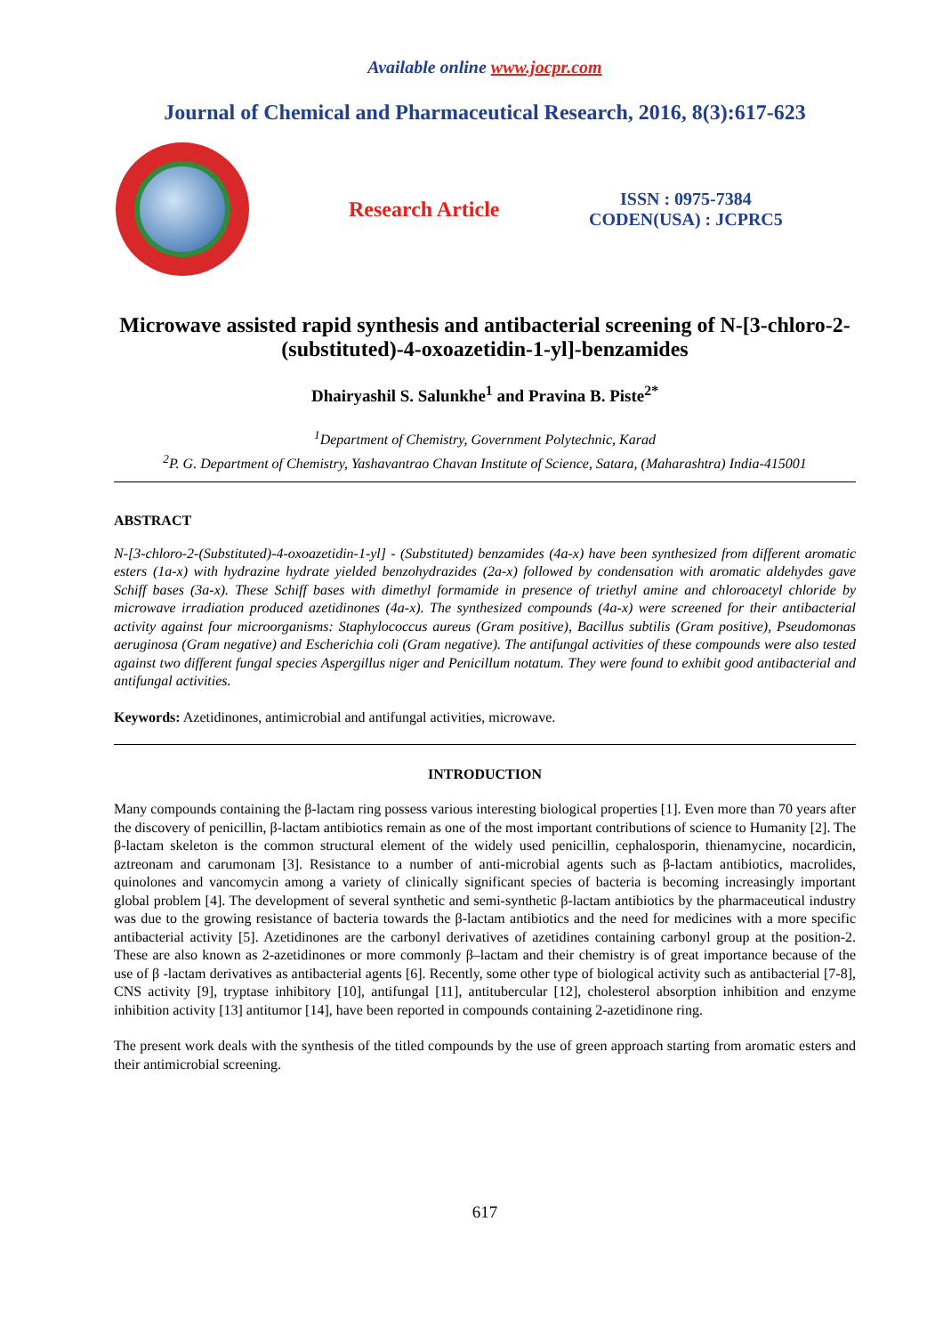Available online www.jocpr.com
Journal of Chemical and Pharmaceutical Research, 2016, 8(3):617-623
Research Article
ISSN : 0975-7384
CODEN(USA) : JCPRC5
Microwave assisted rapid synthesis and antibacterial screening of N-[3-chloro-2-(substituted)-4-oxoazetidin-1-yl]-benzamides
Dhairyashil S. Salunkhe<sup>1</sup> and Pravina B. Piste<sup>2*</sup>
<sup>1</sup> Department of Chemistry, Government Polytechnic, Karad
<sup>2</sup> P. G. Department of Chemistry, Yashavantrao Chavan Institute of Science, Satara, (Maharashtra) India-415001
ABSTRACT
N-[3-chloro-2-(Substituted)-4-oxoazetidin-1-yl] - (Substituted) benzamides (4a-x) have been synthesized from different aromatic esters (1a-x) with hydrazine hydrate yielded benzohydrazides (2a-x) followed by condensation with aromatic aldehydes gave Schiff bases (3a-x). These Schiff bases with dimethyl formamide in presence of triethyl amine and chloroacetyl chloride by microwave irradiation produced azetidinones (4a-x). The synthesized compounds (4a-x) were screened for their antibacterial activity against four microorganisms: Staphylococcus aureus (Gram positive), Bacillus subtilis (Gram positive), Pseudomonas aeruginosa (Gram negative) and Escherichia coli (Gram negative). The antifungal activities of these compounds were also tested against two different fungal species Aspergillus niger and Penicillum notatum. They were found to exhibit good antibacterial and antifungal activities.
Keywords: Azetidinones, antimicrobial and antifungal activities, microwave.
INTRODUCTION
Many compounds containing the β-lactam ring possess various interesting biological properties [1]. Even more than 70 years after the discovery of penicillin, β-lactam antibiotics remain as one of the most important contributions of science to Humanity [2]. The β-lactam skeleton is the common structural element of the widely used penicillin, cephalosporin, thienamycine, nocardicin, aztreonam and carumonam [3]. Resistance to a number of anti-microbial agents such as β-lactam antibiotics, macrolides, quinolones and vancomycin among a variety of clinically significant species of bacteria is becoming increasingly important global problem [4]. The development of several synthetic and semi-synthetic β-lactam antibiotics by the pharmaceutical industry was due to the growing resistance of bacteria towards the β-lactam antibiotics and the need for medicines with a more specific antibacterial activity [5]. Azetidinones are the carbonyl derivatives of azetidines containing carbonyl group at the position-2. These are also known as 2-azetidinones or more commonly β–lactam and their chemistry is of great importance because of the use of β -lactam derivatives as antibacterial agents [6]. Recently, some other type of biological activity such as antibacterial [7-8], CNS activity [9], tryptase inhibitory [10], antifungal [11], antitubercular [12], cholesterol absorption inhibition and enzyme inhibition activity [13] antitumor [14], have been reported in compounds containing 2-azetidinone ring.
The present work deals with the synthesis of the titled compounds by the use of green approach starting from aromatic esters and their antimicrobial screening.
617